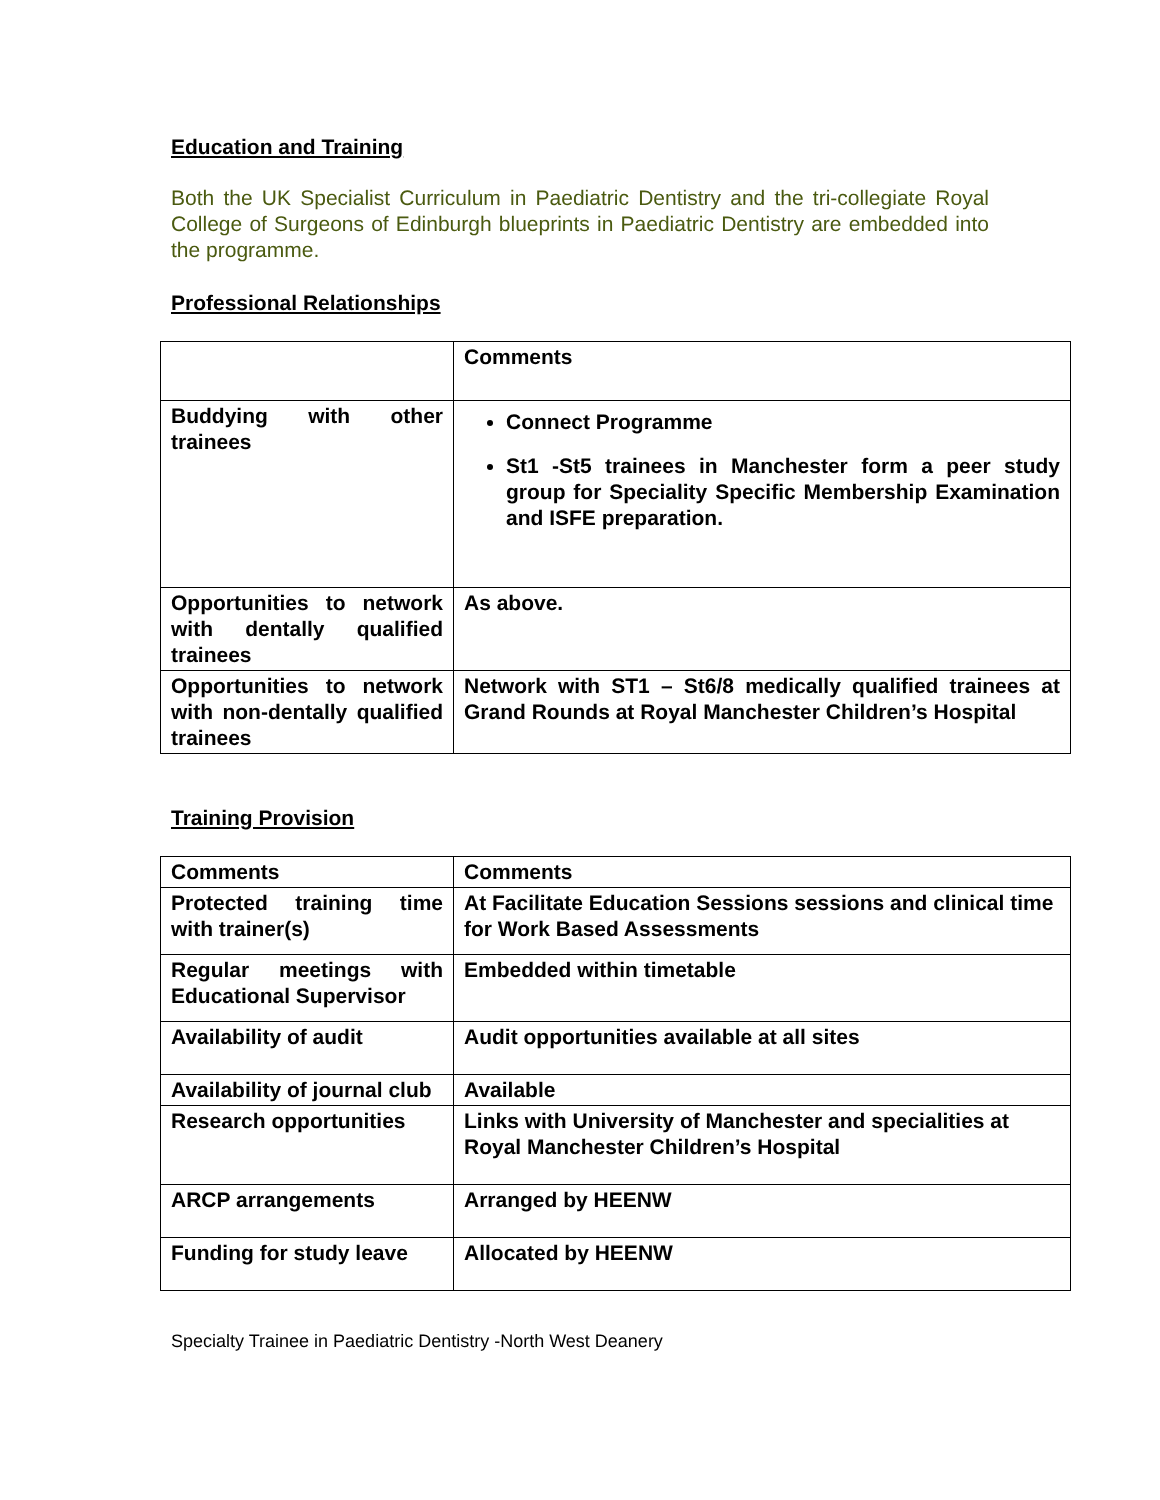Education and Training
Both the UK Specialist Curriculum in Paediatric Dentistry and the tri-collegiate Royal College of Surgeons of Edinburgh blueprints in Paediatric Dentistry are embedded into the programme.
Professional Relationships
| | Comments |
| Buddying with other trainees | Connect Programme St1 -St5 trainees in Manchester form a peer study group for Speciality Specific Membership Examination and ISFE preparation. |
| Opportunities to network with dentally qualified trainees | As above. |
| Opportunities to network with non-dentally qualified trainees | Network with ST1 – St6/8 medically qualified trainees at Grand Rounds at Royal Manchester Children’s Hospital |
Training Provision
| Comments | Comments |
| Protected training time with trainer(s) | At Facilitate Education Sessions sessions and clinical time for Work Based Assessments |
| Regular meetings with Educational Supervisor | Embedded within timetable |
| Availability of audit | Audit opportunities available at all sites |
| Availability of journal club | Available |
| Research opportunities | Links with University of Manchester and specialities at Royal Manchester Children’s Hospital |
| ARCP arrangements | Arranged by HEENW |
| Funding for study leave | Allocated by HEENW |
Specialty Trainee in Paediatric Dentistry -North West Deanery